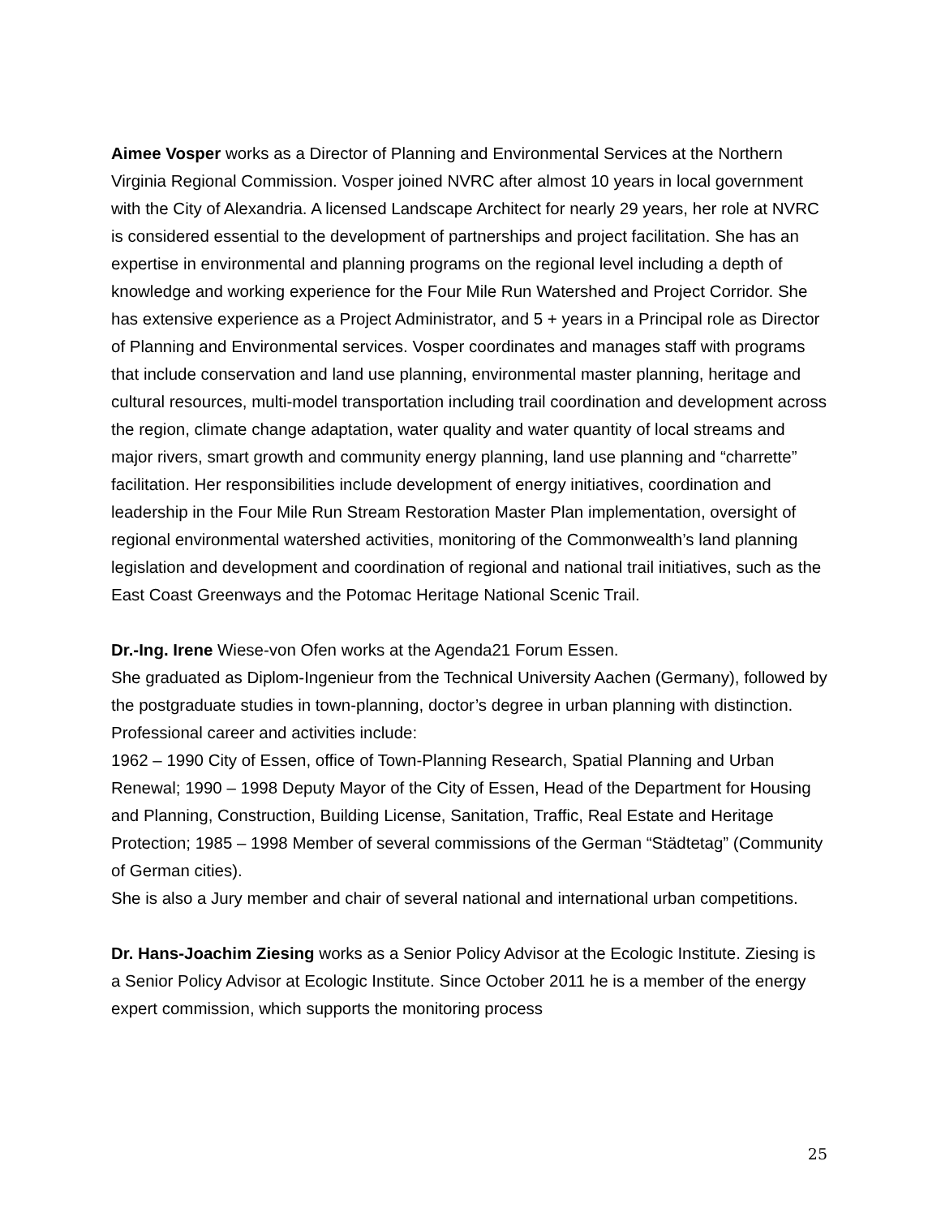Aimee Vosper works as a Director of Planning and Environmental Services at the Northern Virginia Regional Commission. Vosper joined NVRC after almost 10 years in local government with the City of Alexandria. A licensed Landscape Architect for nearly 29 years, her role at NVRC is considered essential to the development of partnerships and project facilitation. She has an expertise in environmental and planning programs on the regional level including a depth of knowledge and working experience for the Four Mile Run Watershed and Project Corridor. She has extensive experience as a Project Administrator, and 5 + years in a Principal role as Director of Planning and Environmental services. Vosper coordinates and manages staff with programs that include conservation and land use planning, environmental master planning, heritage and cultural resources, multi-model transportation including trail coordination and development across the region, climate change adaptation, water quality and water quantity of local streams and major rivers, smart growth and community energy planning, land use planning and “charrette” facilitation. Her responsibilities include development of energy initiatives, coordination and leadership in the Four Mile Run Stream Restoration Master Plan implementation, oversight of regional environmental watershed activities, monitoring of the Commonwealth’s land planning legislation and development and coordination of regional and national trail initiatives, such as the East Coast Greenways and the Potomac Heritage National Scenic Trail.
Dr.-Ing. Irene Wiese-von Ofen works at the Agenda21 Forum Essen.
She graduated as Diplom-Ingenieur from the Technical University Aachen (Germany), followed by the postgraduate studies in town-planning, doctor’s degree in urban planning with distinction. Professional career and activities include:
1962 – 1990 City of Essen, office of Town-Planning Research, Spatial Planning and Urban Renewal; 1990 – 1998 Deputy Mayor of the City of Essen, Head of the Department for Housing and Planning, Construction, Building License, Sanitation, Traffic, Real Estate and Heritage Protection; 1985 – 1998 Member of several commissions of the German “Städtetag” (Community of German cities).
She is also a Jury member and chair of several national and international urban competitions.
Dr. Hans-Joachim Ziesing works as a Senior Policy Advisor at the Ecologic Institute. Ziesing is a Senior Policy Advisor at Ecologic Institute. Since October 2011 he is a member of the energy expert commission, which supports the monitoring process
25